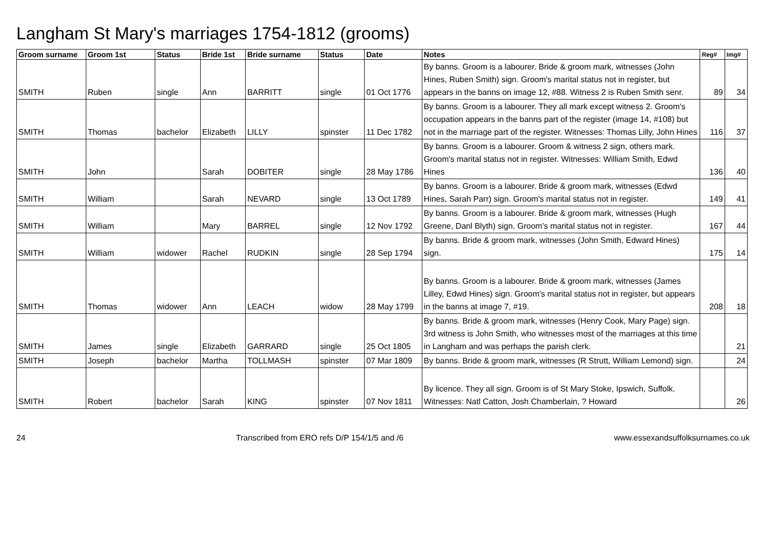Langham St Mary's marriages 1754-1812 (grooms)
| Groom surname | Groom 1st | Status | Bride 1st | Bride surname | Status | Date | Notes | Reg# | Img# |
| --- | --- | --- | --- | --- | --- | --- | --- | --- | --- |
| SMITH | Ruben | single | Ann | BARRITT | single | 01 Oct 1776 | By banns. Groom is a labourer. Bride & groom mark, witnesses (John Hines, Ruben Smith) sign. Groom's marital status not in register, but appears in the banns on image 12, #88. Witness 2 is Ruben Smith senr. | 89 | 34 |
| SMITH | Thomas | bachelor | Elizabeth | LILLY | spinster | 11 Dec 1782 | By banns. Groom is a labourer. They all mark except witness 2. Groom's occupation appears in the banns part of the register (image 14, #108) but not in the marriage part of the register. Witnesses: Thomas Lilly, John Hines | 116 | 37 |
| SMITH | John | | Sarah | DOBITER | single | 28 May 1786 | By banns. Groom is a labourer. Groom & witness 2 sign, others mark. Groom's marital status not in register. Witnesses: William Smith, Edwd Hines | 136 | 40 |
| SMITH | William | | Sarah | NEVARD | single | 13 Oct 1789 | By banns. Groom is a labourer. Bride & groom mark, witnesses (Edwd Hines, Sarah Parr) sign. Groom's marital status not in register. | 149 | 41 |
| SMITH | William | | Mary | BARREL | single | 12 Nov 1792 | By banns. Groom is a labourer. Bride & groom mark, witnesses (Hugh Greene, Danl Blyth) sign. Groom's marital status not in register. | 167 | 44 |
| SMITH | William | widower | Rachel | RUDKIN | single | 28 Sep 1794 | By banns. Bride & groom mark, witnesses (John Smith, Edward Hines) sign. | 175 | 14 |
| SMITH | Thomas | widower | Ann | LEACH | widow | 28 May 1799 | By banns. Groom is a labourer. Bride & groom mark, witnesses (James Lilley, Edwd Hines) sign. Groom's marital status not in register, but appears in the banns at image 7, #19. | 208 | 18 |
| SMITH | James | single | Elizabeth | GARRARD | single | 25 Oct 1805 | By banns. Bride & groom mark, witnesses (Henry Cook, Mary Page) sign. 3rd witness is John Smith, who witnesses most of the marriages at this time in Langham and was perhaps the parish clerk. | | 21 |
| SMITH | Joseph | bachelor | Martha | TOLLMASH | spinster | 07 Mar 1809 | By banns. Bride & groom mark, witnesses (R Strutt, William Lemond) sign. | | 24 |
| SMITH | Robert | bachelor | Sarah | KING | spinster | 07 Nov 1811 | By licence. They all sign. Groom is of St Mary Stoke, Ipswich, Suffolk. Witnesses: Natl Catton, Josh Chamberlain, ? Howard | | 26 |
24 Transcribed from ERO refs D/P 154/1/5 and /6 www.essexandsuffolksurnames.co.uk